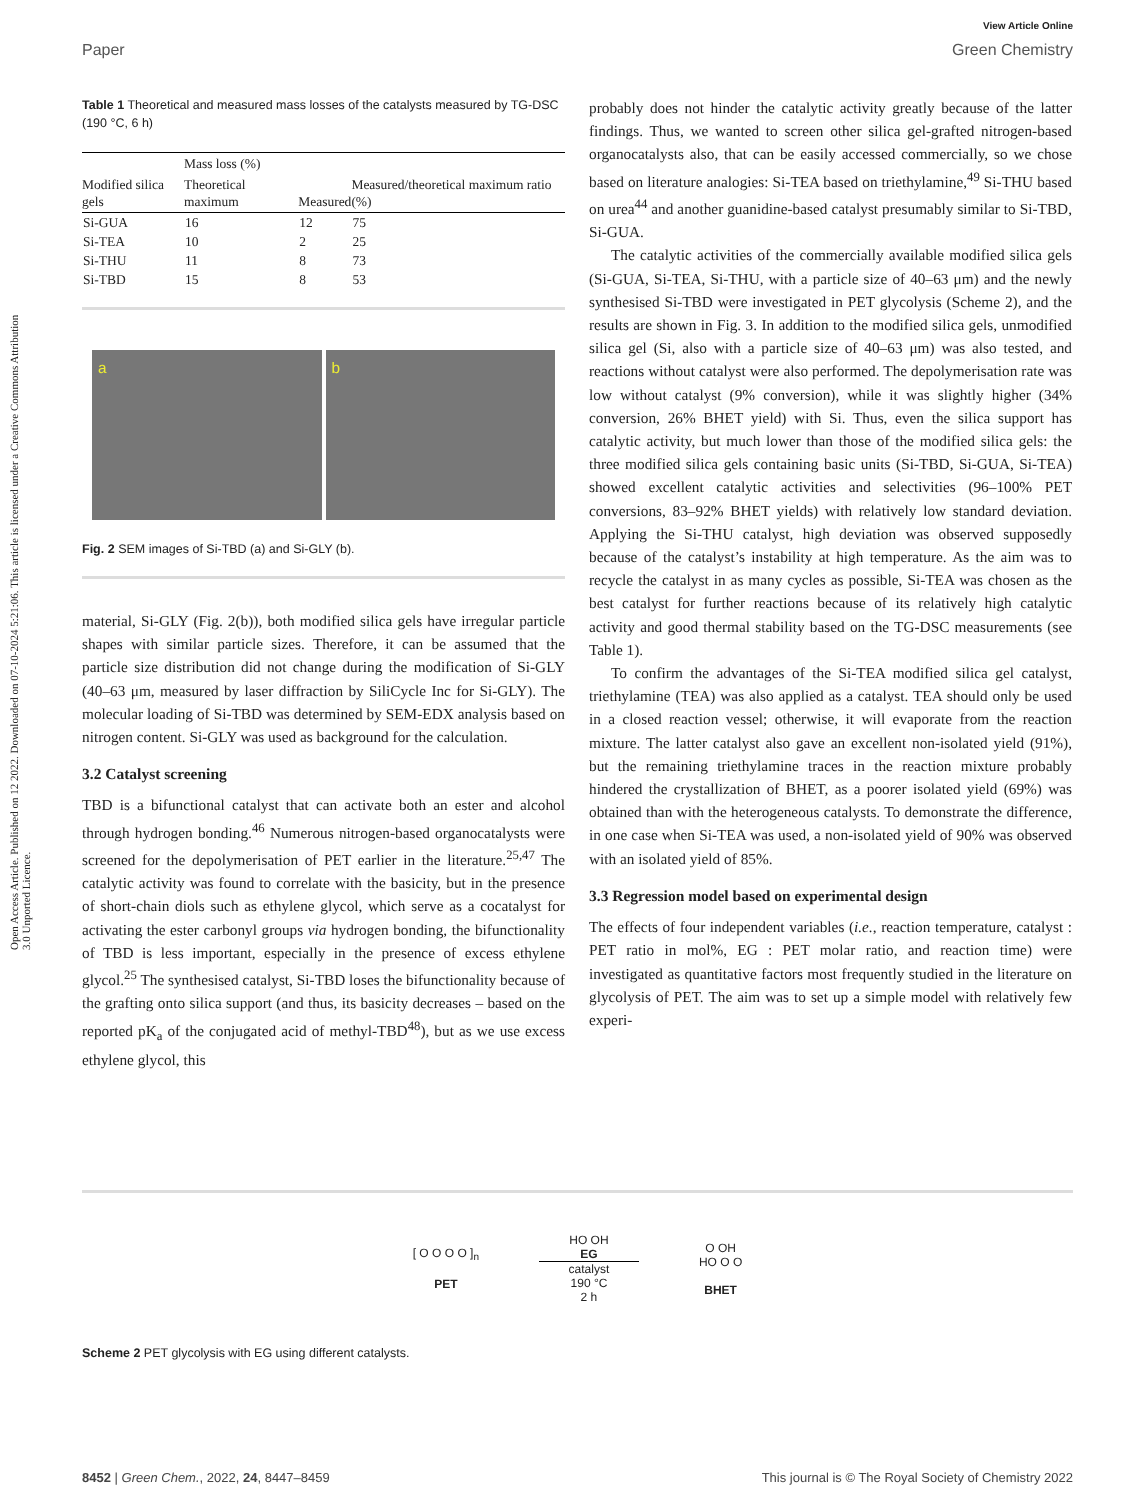View Article Online
Paper Green Chemistry
Open Access Article. Published on 12 2022. Downloaded on 07-10-2024 5:21:06. This article is licensed under a Creative Commons Attribution 3.0 Unported Licence.
Table 1 Theoretical and measured mass losses of the catalysts measured by TG-DSC (190 °C, 6 h)
| | Mass loss (%) | | |
| --- | --- | --- | --- |
| Modified silica gels | Theoretical maximum | Measured | Measured/theoretical maximum ratio (%) |
| Si-GUA | 16 | 12 | 75 |
| Si-TEA | 10 | 2 | 25 |
| Si-THU | 11 | 8 | 73 |
| Si-TBD | 15 | 8 | 53 |
a
b
Fig. 2 SEM images of Si-TBD (a) and Si-GLY (b).
material, Si-GLY (Fig. 2(b)), both modified silica gels have irregular particle shapes with similar particle sizes. Therefore, it can be assumed that the particle size distribution did not change during the modification of Si-GLY (40–63 μm, measured by laser diffraction by SiliCycle Inc for Si-GLY). The molecular loading of Si-TBD was determined by SEM-EDX analysis based on nitrogen content. Si-GLY was used as background for the calculation.
3.2 Catalyst screening
TBD is a bifunctional catalyst that can activate both an ester and alcohol through hydrogen bonding.<sup>46</sup> Numerous nitrogen-based organocatalysts were screened for the depolymerisation of PET earlier in the literature.<sup>25,47</sup> The catalytic activity was found to correlate with the basicity, but in the presence of short-chain diols such as ethylene glycol, which serve as a cocatalyst for activating the ester carbonyl groups via hydrogen bonding, the bifunctionality of TBD is less important, especially in the presence of excess ethylene glycol.<sup>25</sup> The synthesised catalyst, Si-TBD loses the bifunctionality because of the grafting onto silica support (and thus, its basicity decreases – based on the reported pK<sub>a</sub> of the conjugated acid of methyl-TBD<sup>48</sup>), but as we use excess ethylene glycol, this
probably does not hinder the catalytic activity greatly because of the latter findings. Thus, we wanted to screen other silica gel-grafted nitrogen-based organocatalysts also, that can be easily accessed commercially, so we chose based on literature analogies: Si-TEA based on triethylamine,<sup>49</sup> Si-THU based on urea<sup>44</sup> and another guanidine-based catalyst presumably similar to Si-TBD, Si-GUA.
The catalytic activities of the commercially available modified silica gels (Si-GUA, Si-TEA, Si-THU, with a particle size of 40–63 μm) and the newly synthesised Si-TBD were investigated in PET glycolysis (Scheme 2), and the results are shown in Fig. 3. In addition to the modified silica gels, unmodified silica gel (Si, also with a particle size of 40–63 μm) was also tested, and reactions without catalyst were also performed. The depolymerisation rate was low without catalyst (9% conversion), while it was slightly higher (34% conversion, 26% BHET yield) with Si. Thus, even the silica support has catalytic activity, but much lower than those of the modified silica gels: the three modified silica gels containing basic units (Si-TBD, Si-GUA, Si-TEA) showed excellent catalytic activities and selectivities (96–100% PET conversions, 83–92% BHET yields) with relatively low standard deviation. Applying the Si-THU catalyst, high deviation was observed supposedly because of the catalyst’s instability at high temperature. As the aim was to recycle the catalyst in as many cycles as possible, Si-TEA was chosen as the best catalyst for further reactions because of its relatively high catalytic activity and good thermal stability based on the TG-DSC measurements (see Table 1).
To confirm the advantages of the Si-TEA modified silica gel catalyst, triethylamine (TEA) was also applied as a catalyst. TEA should only be used in a closed reaction vessel; otherwise, it will evaporate from the reaction mixture. The latter catalyst also gave an excellent non-isolated yield (91%), but the remaining triethylamine traces in the reaction mixture probably hindered the crystallization of BHET, as a poorer isolated yield (69%) was obtained than with the heterogeneous catalysts. To demonstrate the difference, in one case when Si-TEA was used, a non-isolated yield of 90% was observed with an isolated yield of 85%.
3.3 Regression model based on experimental design
The effects of four independent variables (i.e., reaction temperature, catalyst : PET ratio in mol%, EG : PET molar ratio, and reaction time) were investigated as quantitative factors most frequently studied in the literature on glycolysis of PET. The aim was to set up a simple model with relatively few experi-
[ O O O O ]<sub>n</sub>
PET
HO OH
EG
catalyst
190 °C
2 h
O OH
HO O O
BHET
Scheme 2 PET glycolysis with EG using different catalysts.
8452 | Green Chem., 2022, 24, 8447–8459 This journal is © The Royal Society of Chemistry 2022